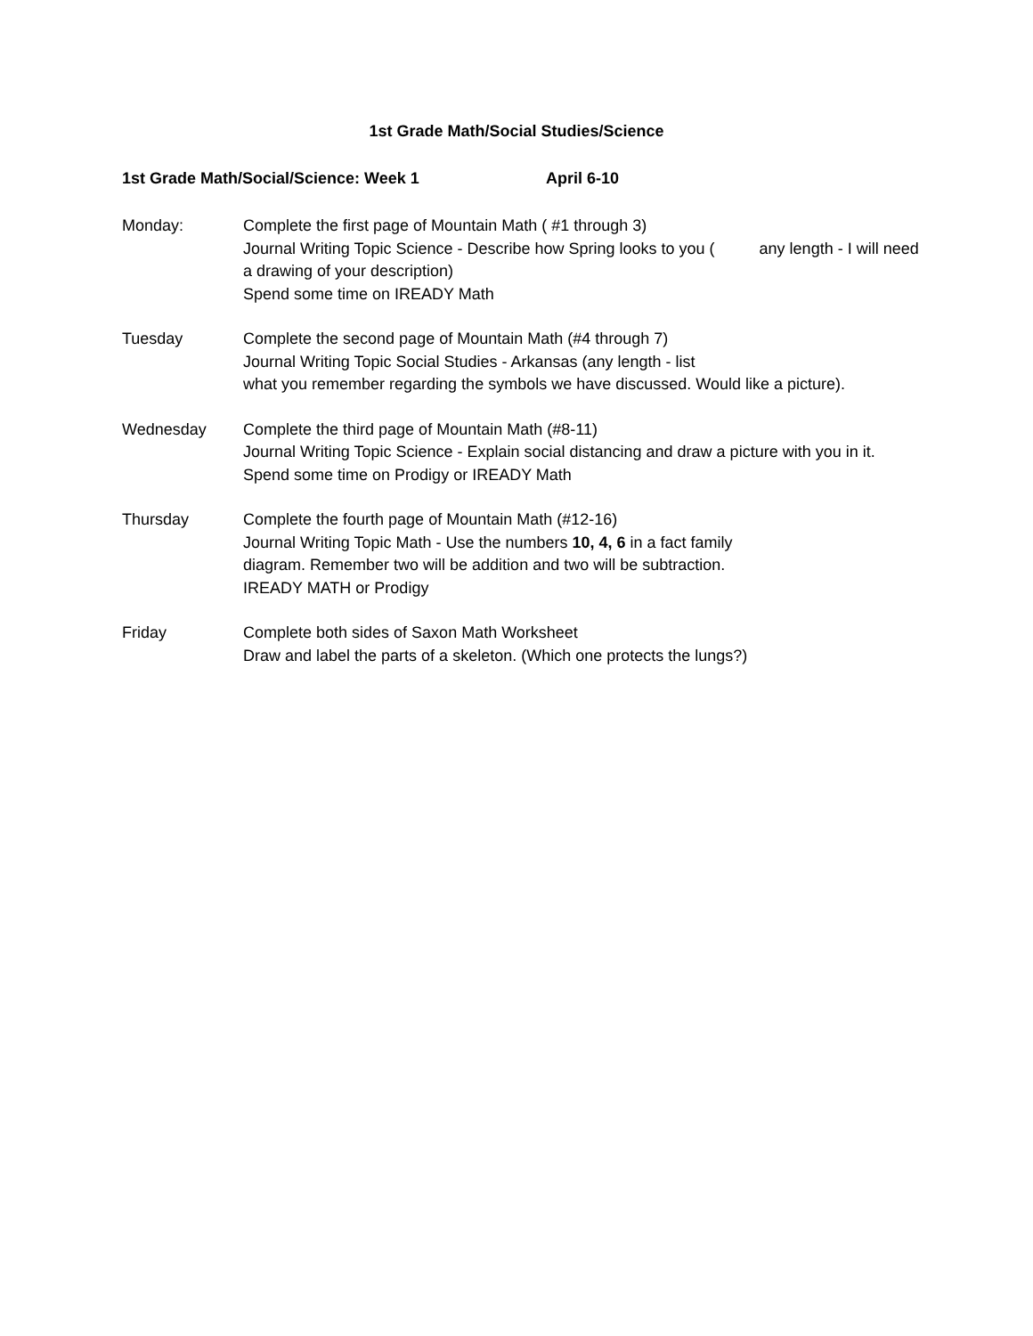1st Grade Math/Social Studies/Science
1st Grade Math/Social/Science: Week 1 April 6-10
Monday: Complete the first page of Mountain Math ( #1 through 3)
Journal Writing Topic Science - Describe how Spring looks to you ( any length - I will need a drawing of your description)
Spend some time on IREADY Math
Tuesday Complete the second page of Mountain Math (#4 through 7)
Journal Writing Topic Social Studies - Arkansas (any length - list
what you remember regarding the symbols we have discussed. Would like a picture).
Wednesday Complete the third page of Mountain Math (#8-11)
Journal Writing Topic Science - Explain social distancing and draw a picture with you in it.
Spend some time on Prodigy or IREADY Math
Thursday Complete the fourth page of Mountain Math (#12-16)
Journal Writing Topic Math - Use the numbers 10, 4, 6 in a fact family
diagram. Remember two will be addition and two will be subtraction.
IREADY MATH or Prodigy
Friday Complete both sides of Saxon Math Worksheet
Draw and label the parts of a skeleton. (Which one protects the lungs?)